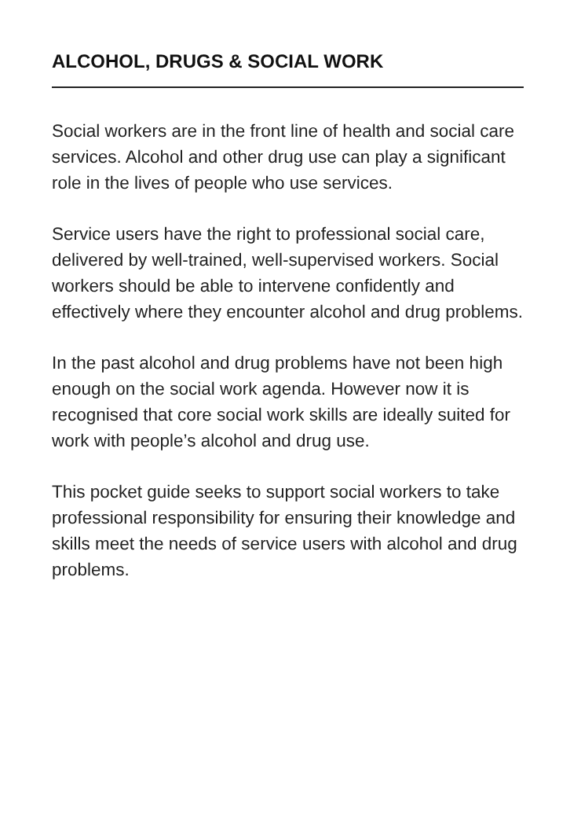ALCOHOL, DRUGS & SOCIAL WORK
Social workers are in the front line of health and social care services. Alcohol and other drug use can play a significant role in the lives of people who use services.
Service users have the right to professional social care, delivered by well-trained, well-supervised workers. Social workers should be able to intervene confidently and effectively where they encounter alcohol and drug problems.
In the past alcohol and drug problems have not been high enough on the social work agenda. However now it is recognised that core social work skills are ideally suited for work with people’s alcohol and drug use.
This pocket guide seeks to support social workers to take professional responsibility for ensuring their knowledge and skills meet the needs of service users with alcohol and drug problems.